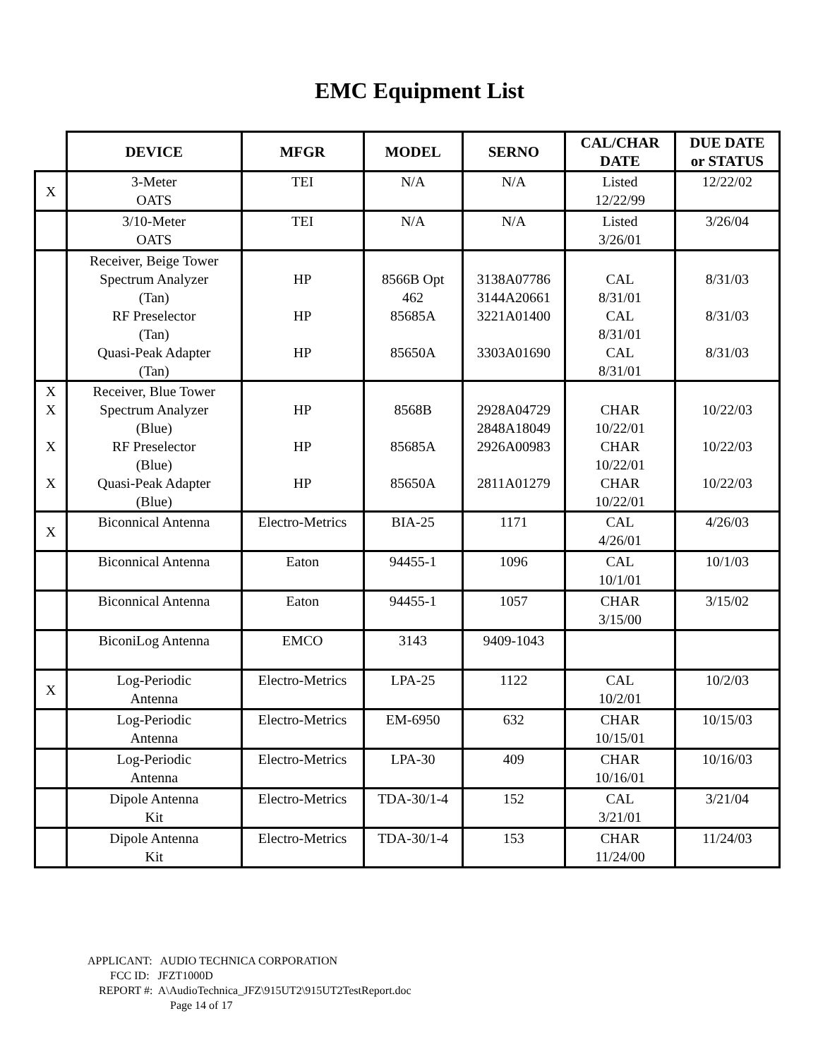EMC Equipment List
| | DEVICE | MFGR | MODEL | SERNO | CAL/CHAR DATE | DUE DATE or STATUS |
| --- | --- | --- | --- | --- | --- | --- |
| X | 3-Meter OATS | TEI | N/A | N/A | Listed 12/22/99 | 12/22/02 |
| | 3/10-Meter OATS | TEI | N/A | N/A | Listed 3/26/01 | 3/26/04 |
| | Receiver, Beige Tower Spectrum Analyzer (Tan) RF Preselector (Tan) Quasi-Peak Adapter (Tan) | HP HP HP | 8566B Opt 462 85685A 85650A | 3138A07786 3144A20661 3221A01400 3303A01690 | CAL 8/31/01 CAL 8/31/01 CAL 8/31/01 | 8/31/03 8/31/03 8/31/03 |
| X X X X | Receiver, Blue Tower Spectrum Analyzer (Blue) RF Preselector (Blue) Quasi-Peak Adapter (Blue) | HP HP HP | 8568B 85685A 85650A | 2928A04729 2848A18049 2926A00983 2811A01279 | CHAR 10/22/01 CHAR 10/22/01 CHAR 10/22/01 | 10/22/03 10/22/03 10/22/03 |
| X | Biconnical Antenna | Electro-Metrics | BIA-25 | 1171 | CAL 4/26/01 | 4/26/03 |
| | Biconnical Antenna | Eaton | 94455-1 | 1096 | CAL 10/1/01 | 10/1/03 |
| | Biconnical Antenna | Eaton | 94455-1 | 1057 | CHAR 3/15/00 | 3/15/02 |
| | BiconiLog Antenna | EMCO | 3143 | 9409-1043 | | |
| X | Log-Periodic Antenna | Electro-Metrics | LPA-25 | 1122 | CAL 10/2/01 | 10/2/03 |
| | Log-Periodic Antenna | Electro-Metrics | EM-6950 | 632 | CHAR 10/15/01 | 10/15/03 |
| | Log-Periodic Antenna | Electro-Metrics | LPA-30 | 409 | CHAR 10/16/01 | 10/16/03 |
| | Dipole Antenna Kit | Electro-Metrics | TDA-30/1-4 | 152 | CAL 3/21/01 | 3/21/04 |
| | Dipole Antenna Kit | Electro-Metrics | TDA-30/1-4 | 153 | CHAR 11/24/00 | 11/24/03 |
APPLICANT: AUDIO TECHNICA CORPORATION
FCC ID: JFZT1000D
REPORT #: A\AudioTechnica_JFZ\915UT2\915UT2TestReport.doc
Page 14 of 17